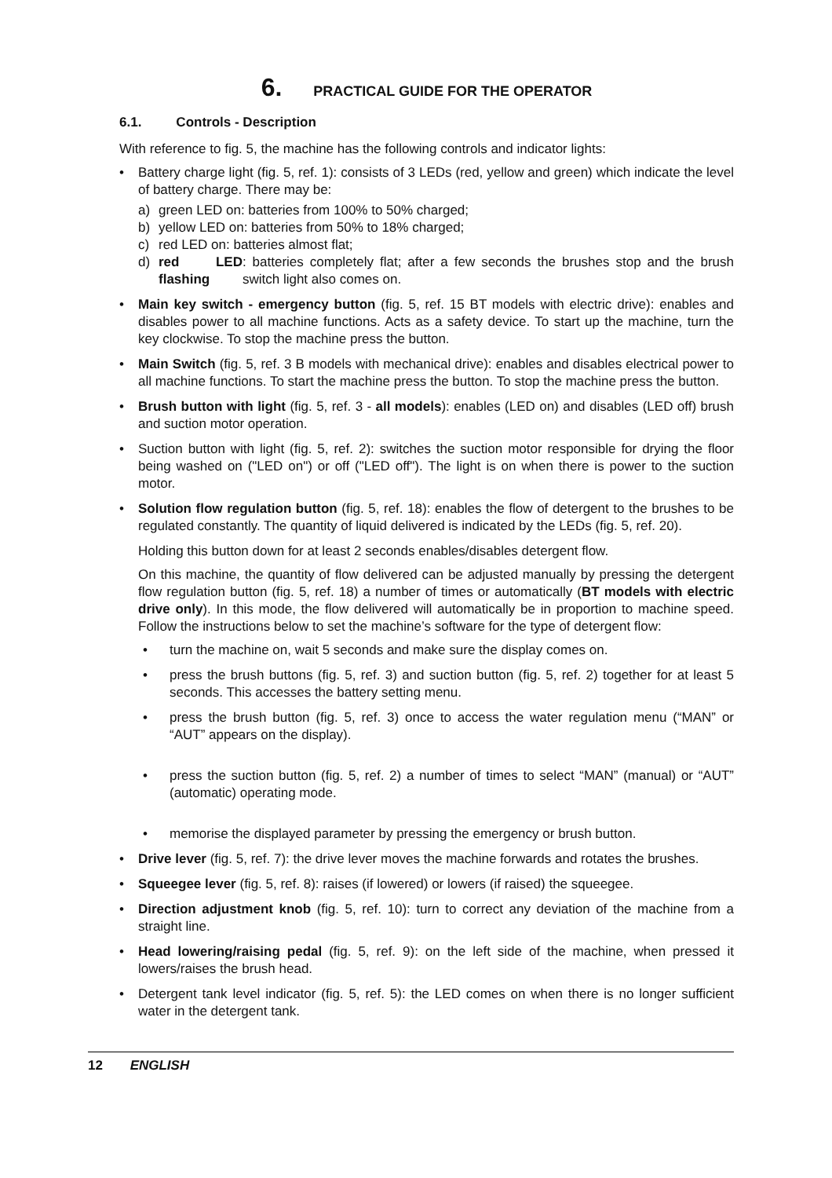6. PRACTICAL GUIDE FOR THE OPERATOR
6.1. Controls - Description
With reference to fig. 5, the machine has the following controls and indicator lights:
• Battery charge light (fig. 5, ref. 1): consists of 3 LEDs (red, yellow and green) which indicate the level of battery charge. There may be:
a) green LED on: batteries from 100% to 50% charged;
b) yellow LED on: batteries from 50% to 18% charged;
c) red LED on: batteries almost flat;
d) red LED flashing: batteries completely flat; after a few seconds the brushes stop and the brush switch light also comes on.
• Main key switch - emergency button (fig. 5, ref. 15 BT models with electric drive): enables and disables power to all machine functions. Acts as a safety device. To start up the machine, turn the key clockwise. To stop the machine press the button.
• Main Switch (fig. 5, ref. 3 B models with mechanical drive): enables and disables electrical power to all machine functions. To start the machine press the button. To stop the machine press the button.
• Brush button with light (fig. 5, ref. 3 - all models): enables (LED on) and disables (LED off) brush and suction motor operation.
• Suction button with light (fig. 5, ref. 2): switches the suction motor responsible for drying the floor being washed on ("LED on") or off ("LED off"). The light is on when there is power to the suction motor.
• Solution flow regulation button (fig. 5, ref. 18): enables the flow of detergent to the brushes to be regulated constantly. The quantity of liquid delivered is indicated by the LEDs (fig. 5, ref. 20).
Holding this button down for at least 2 seconds enables/disables detergent flow.
On this machine, the quantity of flow delivered can be adjusted manually by pressing the detergent flow regulation button (fig. 5, ref. 18) a number of times or automatically (BT models with electric drive only). In this mode, the flow delivered will automatically be in proportion to machine speed. Follow the instructions below to set the machine’s software for the type of detergent flow:
• turn the machine on, wait 5 seconds and make sure the display comes on.
• press the brush buttons (fig. 5, ref. 3) and suction button (fig. 5, ref. 2) together for at least 5 seconds. This accesses the battery setting menu.
• press the brush button (fig. 5, ref. 3) once to access the water regulation menu (“MAN” or “AUT” appears on the display).
• press the suction button (fig. 5, ref. 2) a number of times to select “MAN” (manual) or “AUT” (automatic) operating mode.
• memorise the displayed parameter by pressing the emergency or brush button.
• Drive lever (fig. 5, ref. 7): the drive lever moves the machine forwards and rotates the brushes.
• Squeegee lever (fig. 5, ref. 8): raises (if lowered) or lowers (if raised) the squeegee.
• Direction adjustment knob (fig. 5, ref. 10): turn to correct any deviation of the machine from a straight line.
• Head lowering/raising pedal (fig. 5, ref. 9): on the left side of the machine, when pressed it lowers/raises the brush head.
• Detergent tank level indicator (fig. 5, ref. 5): the LED comes on when there is no longer sufficient water in the detergent tank.
12 ENGLISH